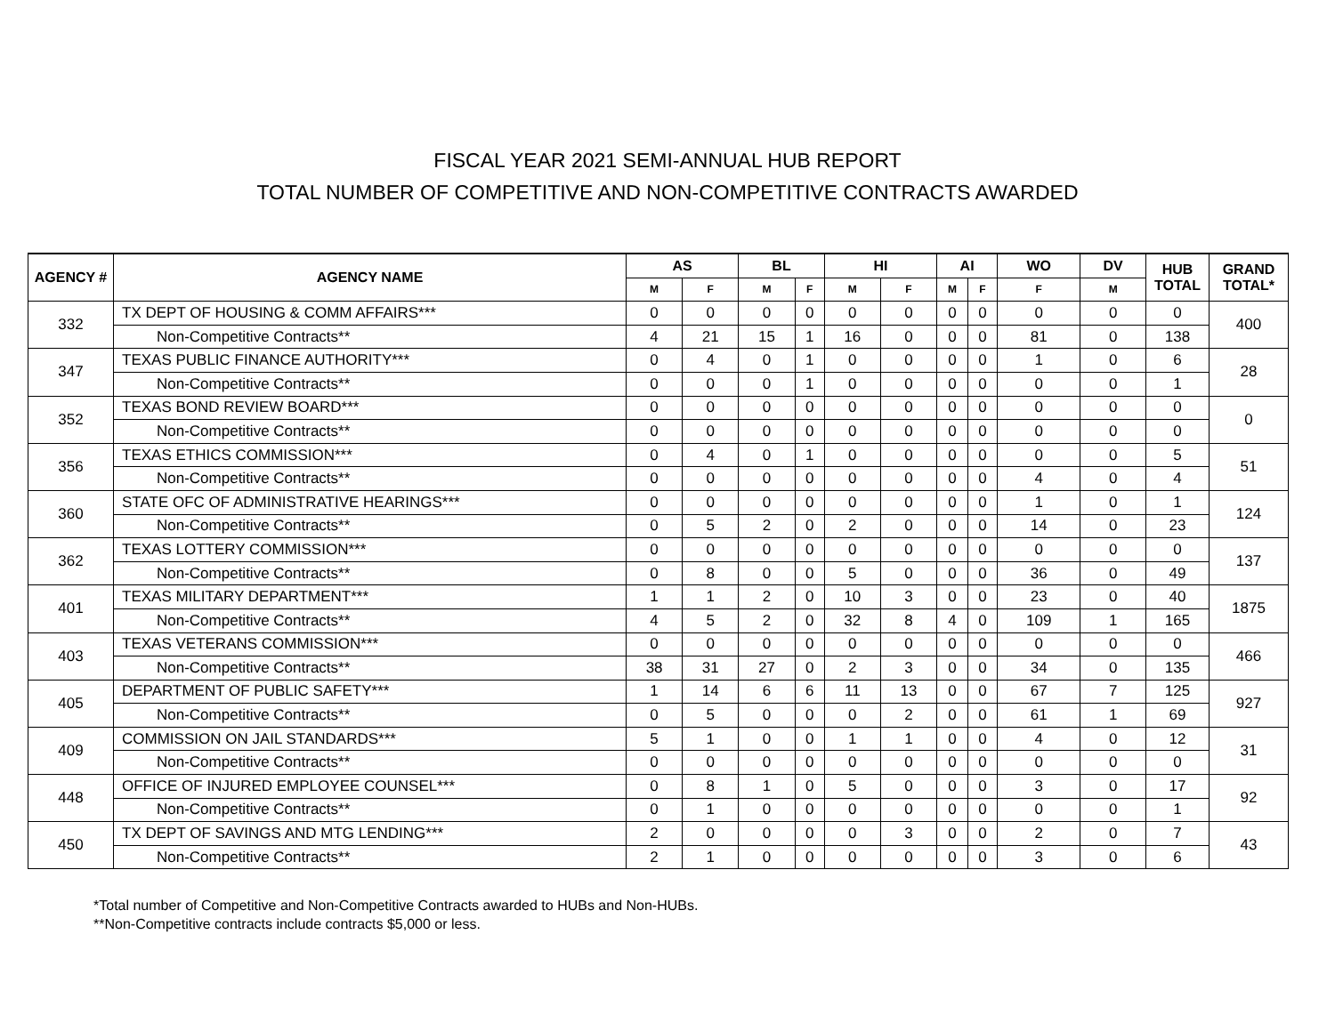FISCAL YEAR 2021 SEMI-ANNUAL HUB REPORT
TOTAL NUMBER OF COMPETITIVE AND NON-COMPETITIVE CONTRACTS AWARDED
| AGENCY # | AGENCY NAME | AS | | BL | | HI | | AI | | WO | DV | HUB TOTAL | GRAND TOTAL* |
| --- | --- | --- | --- | --- | --- | --- | --- | --- | --- | --- | --- | --- | --- |
| | | M | F | M | F | M | F | M | F | F | M | | |
| 332 | TX DEPT OF HOUSING & COMM AFFAIRS*** | 0 | 0 | 0 | 0 | 0 | 0 | 0 | 0 | 0 | 0 | 0 | 400 |
| | Non-Competitive Contracts** | 4 | 21 | 15 | 1 | 16 | 0 | 0 | 0 | 81 | 0 | 138 | |
| 347 | TEXAS PUBLIC FINANCE AUTHORITY*** | 0 | 4 | 0 | 1 | 0 | 0 | 0 | 0 | 1 | 0 | 6 | 28 |
| | Non-Competitive Contracts** | 0 | 0 | 0 | 1 | 0 | 0 | 0 | 0 | 0 | 0 | 1 | |
| 352 | TEXAS BOND REVIEW BOARD*** | 0 | 0 | 0 | 0 | 0 | 0 | 0 | 0 | 0 | 0 | 0 | 0 |
| | Non-Competitive Contracts** | 0 | 0 | 0 | 0 | 0 | 0 | 0 | 0 | 0 | 0 | 0 | |
| 356 | TEXAS ETHICS COMMISSION*** | 0 | 4 | 0 | 1 | 0 | 0 | 0 | 0 | 0 | 0 | 5 | 51 |
| | Non-Competitive Contracts** | 0 | 0 | 0 | 0 | 0 | 0 | 0 | 0 | 4 | 0 | 4 | |
| 360 | STATE OFC OF ADMINISTRATIVE HEARINGS*** | 0 | 0 | 0 | 0 | 0 | 0 | 0 | 0 | 1 | 0 | 1 | 124 |
| | Non-Competitive Contracts** | 0 | 5 | 2 | 0 | 2 | 0 | 0 | 0 | 14 | 0 | 23 | |
| 362 | TEXAS LOTTERY COMMISSION*** | 0 | 0 | 0 | 0 | 0 | 0 | 0 | 0 | 0 | 0 | 0 | 137 |
| | Non-Competitive Contracts** | 0 | 8 | 0 | 0 | 5 | 0 | 0 | 0 | 36 | 0 | 49 | |
| 401 | TEXAS MILITARY DEPARTMENT*** | 1 | 1 | 2 | 0 | 10 | 3 | 0 | 0 | 23 | 0 | 40 | 1875 |
| | Non-Competitive Contracts** | 4 | 5 | 2 | 0 | 32 | 8 | 4 | 0 | 109 | 1 | 165 | |
| 403 | TEXAS VETERANS COMMISSION*** | 0 | 0 | 0 | 0 | 0 | 0 | 0 | 0 | 0 | 0 | 0 | 466 |
| | Non-Competitive Contracts** | 38 | 31 | 27 | 0 | 2 | 3 | 0 | 0 | 34 | 0 | 135 | |
| 405 | DEPARTMENT OF PUBLIC SAFETY*** | 1 | 14 | 6 | 6 | 11 | 13 | 0 | 0 | 67 | 7 | 125 | 927 |
| | Non-Competitive Contracts** | 0 | 5 | 0 | 0 | 0 | 2 | 0 | 0 | 61 | 1 | 69 | |
| 409 | COMMISSION ON JAIL STANDARDS*** | 5 | 1 | 0 | 0 | 1 | 1 | 0 | 0 | 4 | 0 | 12 | 31 |
| | Non-Competitive Contracts** | 0 | 0 | 0 | 0 | 0 | 0 | 0 | 0 | 0 | 0 | 0 | |
| 448 | OFFICE OF INJURED EMPLOYEE COUNSEL*** | 0 | 8 | 1 | 0 | 5 | 0 | 0 | 0 | 3 | 0 | 17 | 92 |
| | Non-Competitive Contracts** | 0 | 1 | 0 | 0 | 0 | 0 | 0 | 0 | 0 | 0 | 1 | |
| 450 | TX DEPT OF SAVINGS AND MTG LENDING*** | 2 | 0 | 0 | 0 | 0 | 3 | 0 | 0 | 2 | 0 | 7 | 43 |
| | Non-Competitive Contracts** | 2 | 1 | 0 | 0 | 0 | 0 | 0 | 0 | 3 | 0 | 6 | |
*Total number of Competitive and Non-Competitive Contracts awarded to HUBs and Non-HUBs.
**Non-Competitive contracts include contracts $5,000 or less.